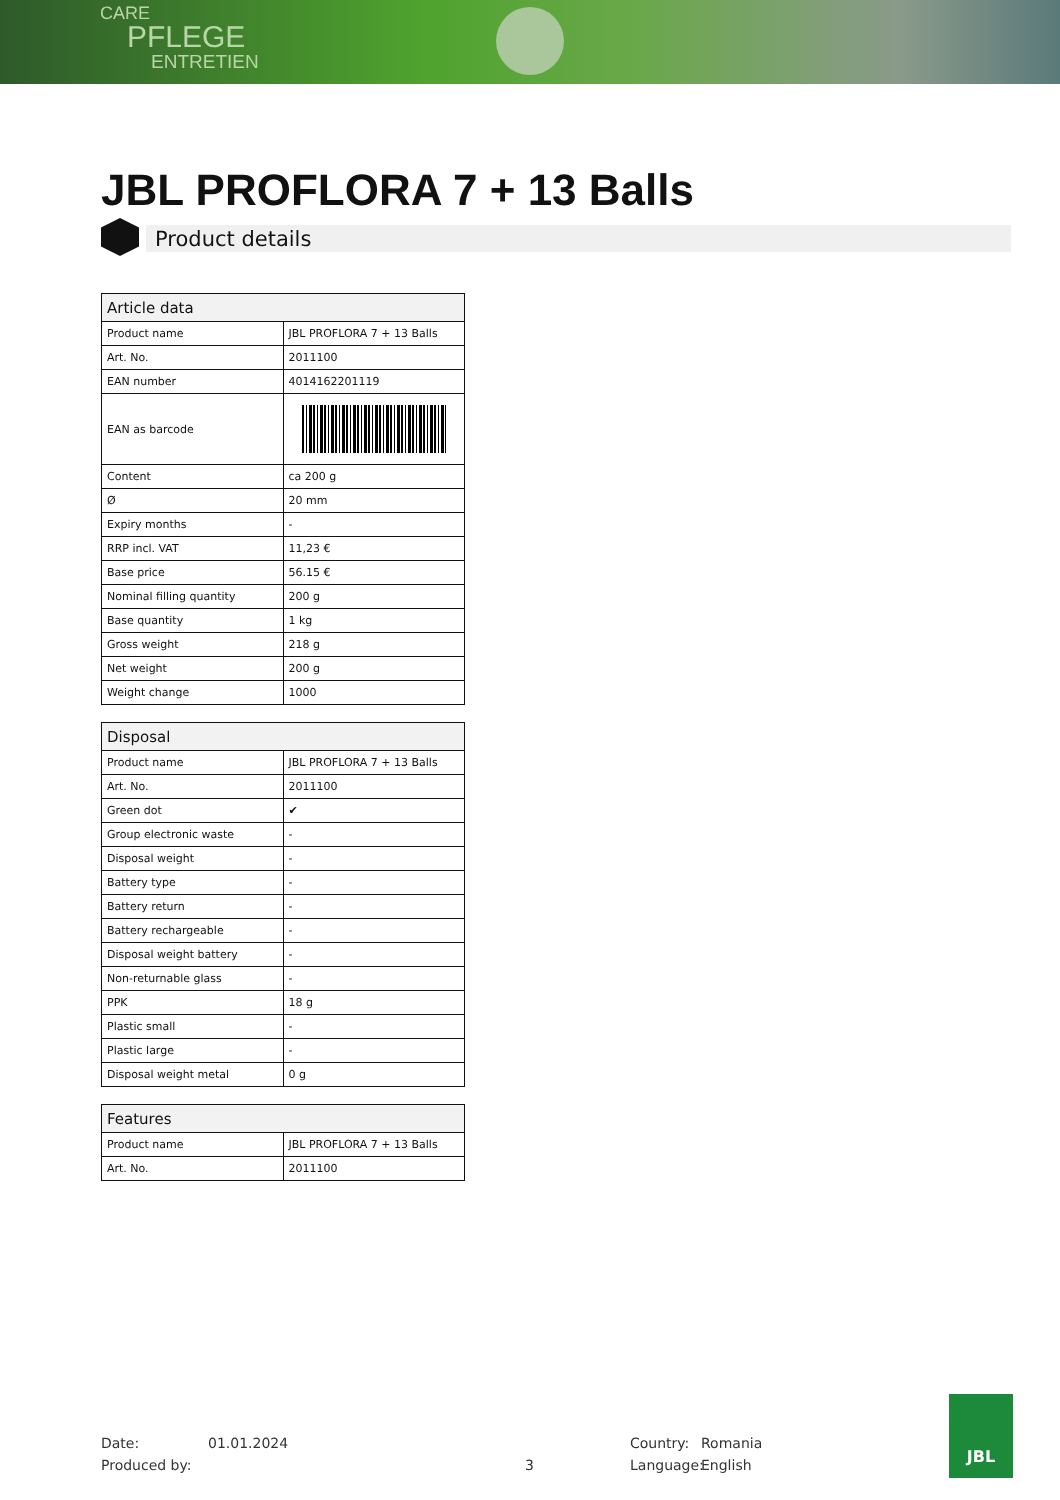CARE
PFLEGE
ENTRETIEN
JBL PROFLORA 7 + 13 Balls
Product details
| Article data | |
| --- | --- |
| Product name | JBL PROFLORA 7 + 13 Balls |
| Art. No. | 2011100 |
| EAN number | 4014162201119 |
| EAN as barcode | |
| Content | ca 200 g |
| Ø | 20 mm |
| Expiry months | - |
| RRP incl. VAT | 11,23 € |
| Base price | 56.15 € |
| Nominal filling quantity | 200 g |
| Base quantity | 1 kg |
| Gross weight | 218 g |
| Net weight | 200 g |
| Weight change | 1000 |
| Disposal | |
| --- | --- |
| Product name | JBL PROFLORA 7 + 13 Balls |
| Art. No. | 2011100 |
| Green dot | ✔ |
| Group electronic waste | - |
| Disposal weight | - |
| Battery type | - |
| Battery return | - |
| Battery rechargeable | - |
| Disposal weight battery | - |
| Non-returnable glass | - |
| PPK | 18 g |
| Plastic small | - |
| Plastic large | - |
| Disposal weight metal | 0 g |
| Features | |
| --- | --- |
| Product name | JBL PROFLORA 7 + 13 Balls |
| Art. No. | 2011100 |
Date: 01.01.2024 Country: Romania
Produced by: 3 Language: English
JBL